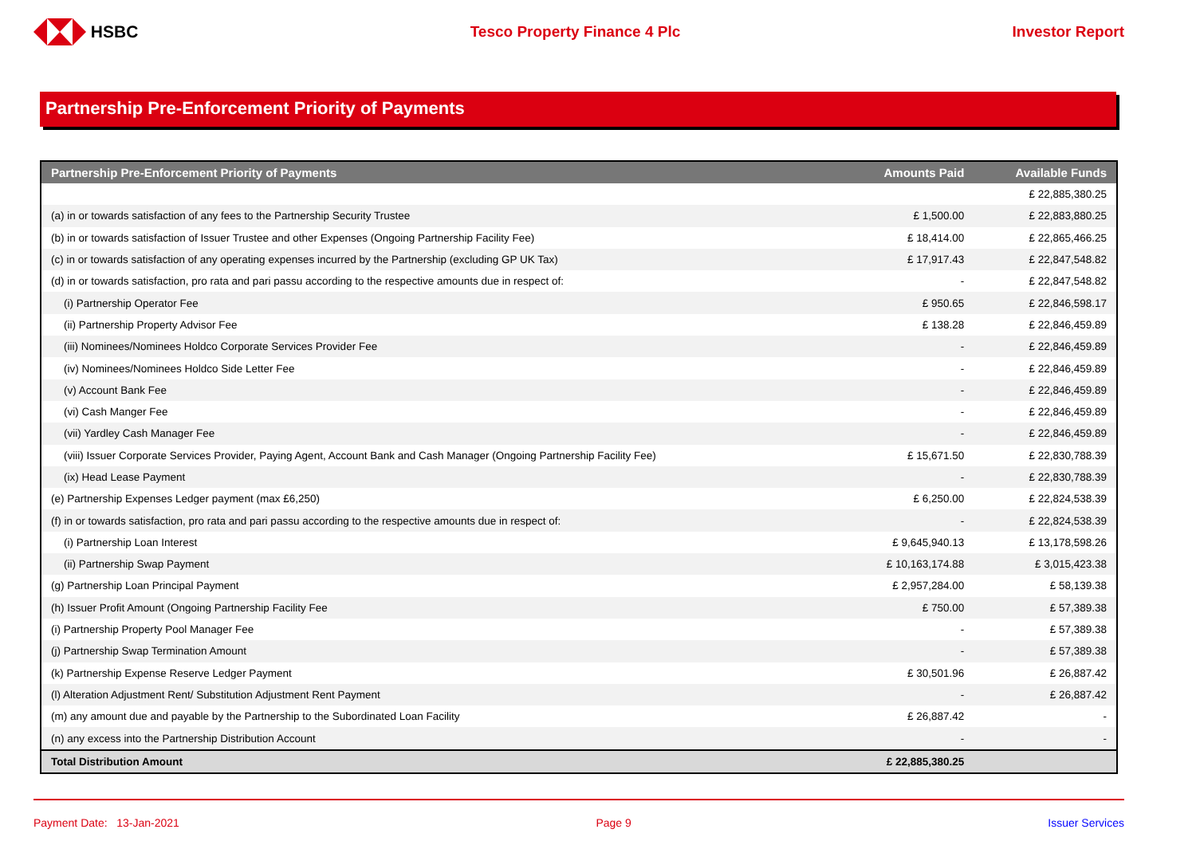HSBC Tesco Property Finance 4 Plc Investor Report
Partnership Pre-Enforcement Priority of Payments
| Partnership Pre-Enforcement Priority of Payments | Amounts Paid | Available Funds |
| --- | --- | --- |
| | | £ 22,885,380.25 |
| (a) in or towards satisfaction of any fees to the Partnership Security Trustee | £ 1,500.00 | £ 22,883,880.25 |
| (b) in or towards satisfaction of Issuer Trustee and other Expenses (Ongoing Partnership Facility Fee) | £ 18,414.00 | £ 22,865,466.25 |
| (c) in or towards satisfaction of any operating expenses incurred by the Partnership (excluding GP UK Tax) | £ 17,917.43 | £ 22,847,548.82 |
| (d) in or towards satisfaction, pro rata and pari passu according to the respective amounts due in respect of: | - | £ 22,847,548.82 |
| (i) Partnership Operator Fee | £ 950.65 | £ 22,846,598.17 |
| (ii) Partnership Property Advisor Fee | £ 138.28 | £ 22,846,459.89 |
| (iii) Nominees/Nominees Holdco Corporate Services Provider Fee | - | £ 22,846,459.89 |
| (iv) Nominees/Nominees Holdco Side Letter Fee | - | £ 22,846,459.89 |
| (v) Account Bank Fee | - | £ 22,846,459.89 |
| (vi) Cash Manger Fee | - | £ 22,846,459.89 |
| (vii) Yardley Cash Manager Fee | - | £ 22,846,459.89 |
| (viii) Issuer Corporate Services Provider, Paying Agent, Account Bank and Cash Manager (Ongoing Partnership Facility Fee) | £ 15,671.50 | £ 22,830,788.39 |
| (ix) Head Lease Payment | - | £ 22,830,788.39 |
| (e) Partnership Expenses Ledger payment (max £6,250) | £ 6,250.00 | £ 22,824,538.39 |
| (f) in or towards satisfaction, pro rata and pari passu according to the respective amounts due in respect of: | - | £ 22,824,538.39 |
| (i) Partnership Loan Interest | £ 9,645,940.13 | £ 13,178,598.26 |
| (ii) Partnership Swap Payment | £ 10,163,174.88 | £ 3,015,423.38 |
| (g) Partnership Loan Principal Payment | £ 2,957,284.00 | £ 58,139.38 |
| (h) Issuer Profit Amount (Ongoing Partnership Facility Fee | £ 750.00 | £ 57,389.38 |
| (i) Partnership Property Pool Manager Fee | - | £ 57,389.38 |
| (j) Partnership Swap Termination Amount | - | £ 57,389.38 |
| (k) Partnership Expense Reserve Ledger Payment | £ 30,501.96 | £ 26,887.42 |
| (l) Alteration Adjustment Rent/ Substitution Adjustment Rent Payment | - | £ 26,887.42 |
| (m) any amount due and payable by the Partnership to the Subordinated Loan Facility | £ 26,887.42 | - |
| (n) any excess into the Partnership Distribution Account | - | - |
| Total Distribution Amount | £ 22,885,380.25 | |
Payment Date: 13-Jan-2021 Page 9 Issuer Services